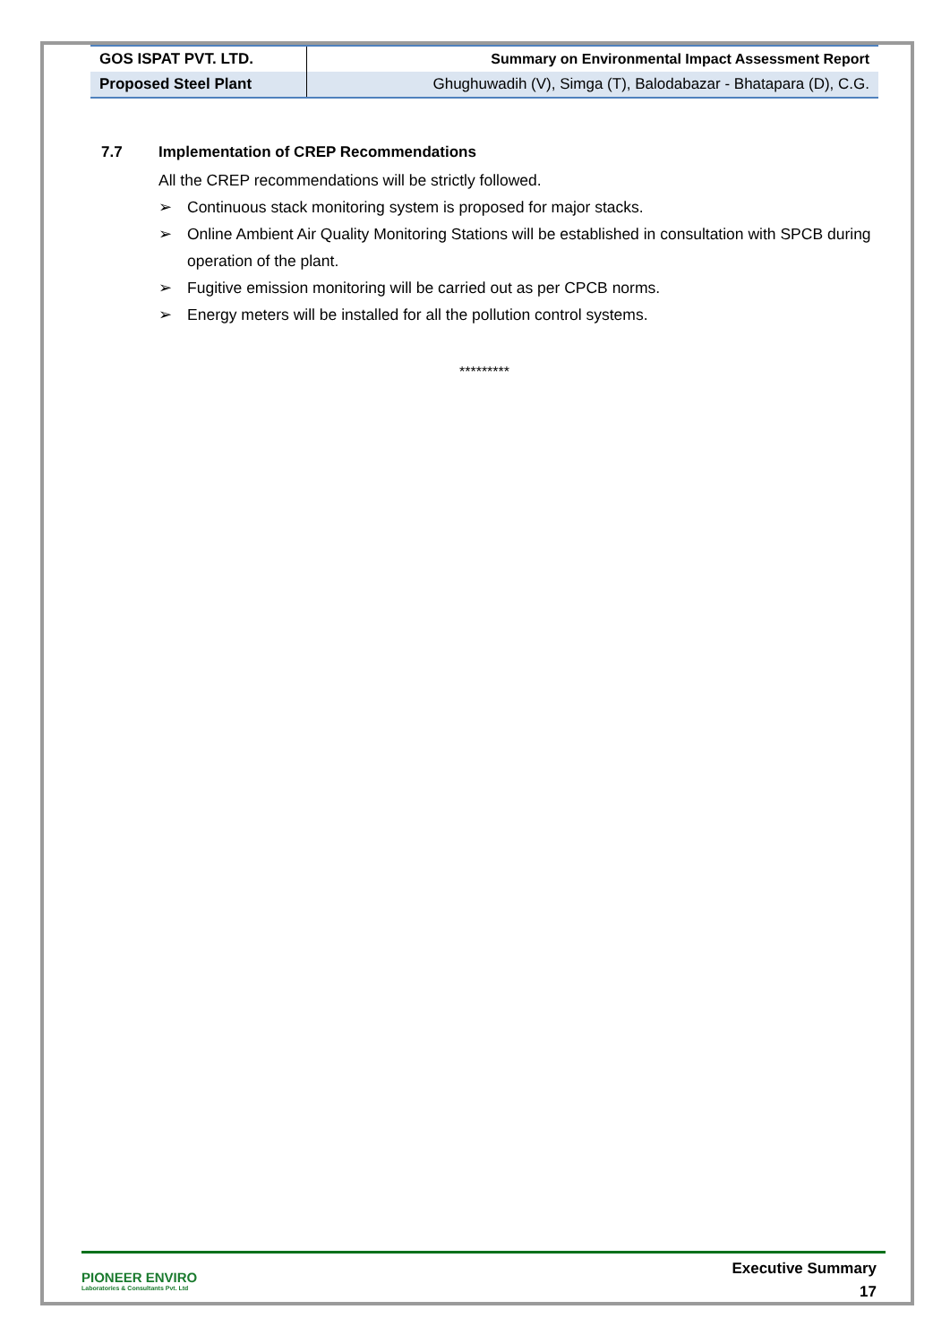| GOS ISPAT PVT. LTD. | Summary on Environmental Impact Assessment Report |
| Proposed Steel Plant | Ghughuwadih (V), Simga (T), Balodabazar - Bhatapara (D), C.G. |
7.7 Implementation of CREP Recommendations
All the CREP recommendations will be strictly followed.
➢ Continuous stack monitoring system is proposed for major stacks.
➢ Online Ambient Air Quality Monitoring Stations will be established in consultation with SPCB during operation of the plant.
➢ Fugitive emission monitoring will be carried out as per CPCB norms.
➢ Energy meters will be installed for all the pollution control systems.
*********
PIONEER ENVIRO
Laboratories & Consultants Pvt. Ltd
Executive Summary
17